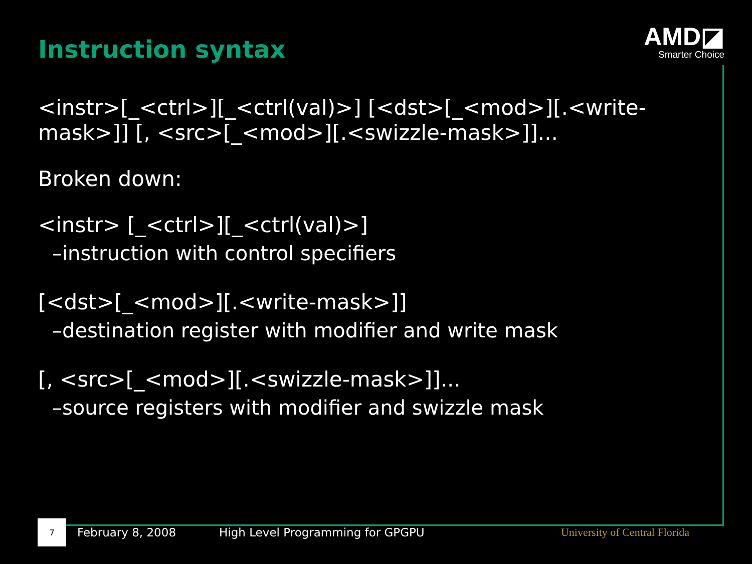Instruction syntax
AMD◪
Smarter Choice
<instr>[_<ctrl>][_<ctrl(val)>] [<dst>[_<mod>][.<write-mask>]] [, <src>[_<mod>][.<swizzle-mask>]]...
Broken down:
<instr> [_<ctrl>][_<ctrl(val)>]
–instruction with control specifiers
[<dst>[_<mod>][.<write-mask>]]
–destination register with modifier and write mask
[, <src>[_<mod>][.<swizzle-mask>]]...
–source registers with modifier and swizzle mask
7
February 8, 2008 High Level Programming for GPGPU University of Central Florida